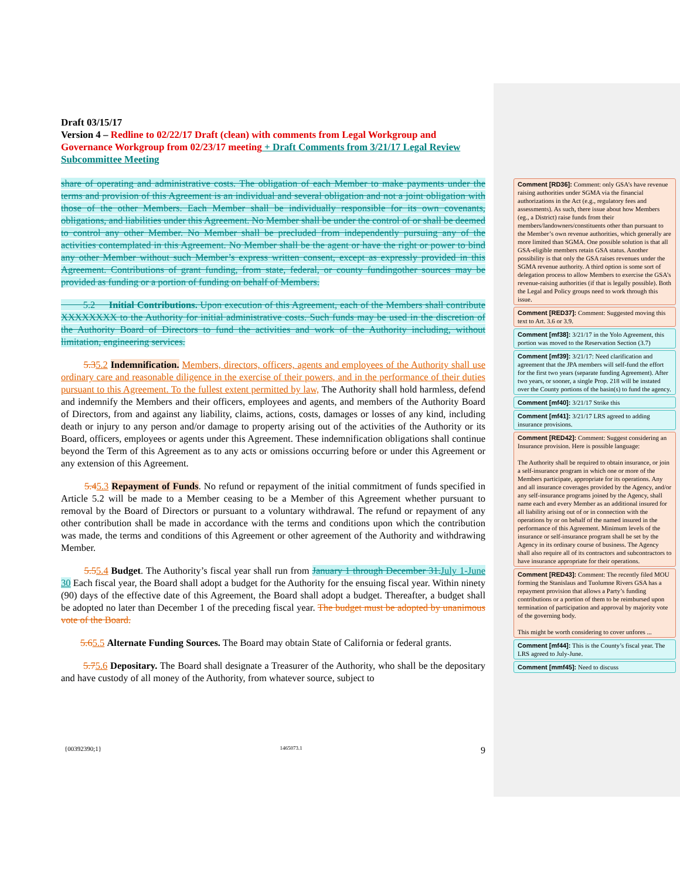Draft 03/15/17
Version 4 – Redline to 02/22/17 Draft (clean) with comments from Legal Workgroup and Governance Workgroup from 02/23/17 meeting + Draft Comments from 3/21/17 Legal Review Subcommittee Meeting
share of operating and administrative costs. The obligation of each Member to make payments under the terms and provision of this Agreement is an individual and several obligation and not a joint obligation with those of the other Members. Each Member shall be individually responsible for its own covenants, obligations, and liabilities under this Agreement. No Member shall be under the control of or shall be deemed to control any other Member. No Member shall be precluded from independently pursuing any of the activities contemplated in this Agreement. No Member shall be the agent or have the right or power to bind any other Member without such Member’s express written consent, except as expressly provided in this Agreement. Contributions of grant funding, from state, federal, or county fundingother sources may be provided as funding or a portion of funding on behalf of Members.
5.2 Initial Contributions. Upon execution of this Agreement, each of the Members shall contribute XXXXXXXX to the Authority for initial administrative costs. Such funds may be used in the discretion of the Authority Board of Directors to fund the activities and work of the Authority including, without limitation, engineering services.
5.35.2 Indemnification. Members, directors, officers, agents and employees of the Authority shall use ordinary care and reasonable diligence in the exercise of their powers, and in the performance of their duties pursuant to this Agreement. To the fullest extent permitted by law, The Authority shall hold harmless, defend and indemnify the Members and their officers, employees and agents, and members of the Authority Board of Directors, from and against any liability, claims, actions, costs, damages or losses of any kind, including death or injury to any person and/or damage to property arising out of the activities of the Authority or its Board, officers, employees or agents under this Agreement. These indemnification obligations shall continue beyond the Term of this Agreement as to any acts or omissions occurring before or under this Agreement or any extension of this Agreement.
5.45.3 Repayment of Funds. No refund or repayment of the initial commitment of funds specified in Article 5.2 will be made to a Member ceasing to be a Member of this Agreement whether pursuant to removal by the Board of Directors or pursuant to a voluntary withdrawal. The refund or repayment of any other contribution shall be made in accordance with the terms and conditions upon which the contribution was made, the terms and conditions of this Agreement or other agreement of the Authority and withdrawing Member.
5.55.4 Budget. The Authority’s fiscal year shall run from January 1 through December 31. July 1-June 30 Each fiscal year, the Board shall adopt a budget for the Authority for the ensuing fiscal year. Within ninety (90) days of the effective date of this Agreement, the Board shall adopt a budget. Thereafter, a budget shall be adopted no later than December 1 of the preceding fiscal year. The budget must be adopted by unanimous vote of the Board.
5.65.5 Alternate Funding Sources. The Board may obtain State of California or federal grants.
5.75.6 Depositary. The Board shall designate a Treasurer of the Authority, who shall be the depositary and have custody of all money of the Authority, from whatever source, subject to
Comment [RD36]: Comment: only GSA’s have revenue raising authorities under SGMA via the financial authorizations in the Act (e.g., regulatory fees and assessments). As such, there issue about how Members (eg., a District) raise funds from their members/landowners/constituents other than pursuant to the Member’s own revenue authorities, which generally are more limited than SGMA. One possible solution is that all GSA-eligible members retain GSA status. Another possibility is that only the GSA raises revenues under the SGMA revenue authority. A third option is some sort of delegation process to allow Members to exercise the GSA’s revenue-raising authorities (if that is legally possible). Both the Legal and Policy groups need to work through this issue.
Comment [RED37]: Comment: Suggested moving this text to Art. 3.6 or 3.9.
Comment [mf38]: 3/21/17 in the Yolo Agreement, this portion was moved to the Reservation Section (3.7)
Comment [mf39]: 3/21/17: Need clarification and agreement that the JPA members will self-fund the effort for the first two years (separate funding Agreement). After two years, or sooner, a single Prop. 218 will be instated over the County portions of the basin(s) to fund the agency.
Comment [mf40]: 3/21/17 Strike this
Comment [mf41]: 3/21/17 LRS agreed to adding insurance provisions.
Comment [RED42]: Comment: Suggest considering an Insurance provision. Here is possible language:
The Authority shall be required to obtain insurance, or join a self-insurance program in which one or more of the Members participate, appropriate for its operations. Any and all insurance coverages provided by the Agency, and/or any self-insurance programs joined by the Agency, shall name each and every Member as an additional insured for all liability arising out of or in connection with the operations by or on behalf of the named insured in the performance of this Agreement. Minimum levels of the insurance or self-insurance program shall be set by the Agency in its ordinary course of business. The Agency shall also require all of its contractors and subcontractors to have insurance appropriate for their operations.
Comment [RED43]: Comment: The recently filed MOU forming the Stanislaus and Tuolumne Rivers GSA has a repayment provision that allows a Party’s funding contributions or a portion of them to be reimbursed upon termination of participation and approval by majority vote of the governing body.
This might be worth considering to cover unfores ...
Comment [mf44]: This is the County’s fiscal year. The LRS agreed to July-June.
Comment [mmf45]: Need to discuss
{00392390;1} 1465073.1 9